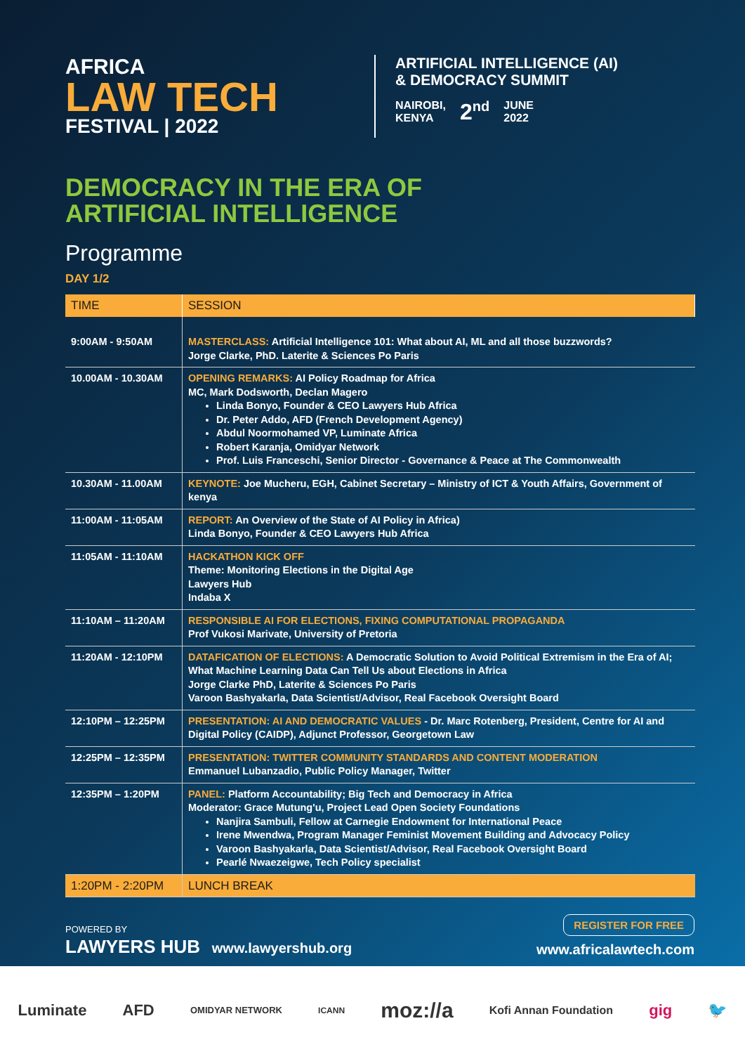AFRICA
LAW TECH
FESTIVAL | 2022
ARTIFICIAL INTELLIGENCE (AI)
& DEMOCRACY SUMMIT
NAIROBI,
KENYA 2<sup>nd</sup> JUNE
2022
DEMOCRACY IN THE ERA OF
ARTIFICIAL INTELLIGENCE
Programme
DAY 1/2
| TIME | SESSION |
| --- | --- |
| 9:00AM - 9:50AM | MASTERCLASS: Artificial Intelligence 101: What about AI, ML and all those buzzwords? Jorge Clarke, PhD. Laterite & Sciences Po Paris |
| 10.00AM - 10.30AM | OPENING REMARKS: AI Policy Roadmap for Africa MC, Mark Dodsworth, Declan Magero Linda Bonyo, Founder & CEO Lawyers Hub Africa Dr. Peter Addo, AFD (French Development Agency) Abdul Noormohamed VP, Luminate Africa Robert Karanja, Omidyar Network Prof. Luis Franceschi, Senior Director - Governance & Peace at The Commonwealth |
| 10.30AM - 11.00AM | KEYNOTE: Joe Mucheru, EGH, Cabinet Secretary – Ministry of ICT & Youth Affairs, Government of kenya |
| 11:00AM - 11:05AM | REPORT: An Overview of the State of AI Policy in Africa) Linda Bonyo, Founder & CEO Lawyers Hub Africa |
| 11:05AM - 11:10AM | HACKATHON KICK OFF Theme: Monitoring Elections in the Digital Age Lawyers Hub Indaba X |
| 11:10AM – 11:20AM | RESPONSIBLE AI FOR ELECTIONS, FIXING COMPUTATIONAL PROPAGANDA Prof Vukosi Marivate, University of Pretoria |
| 11:20AM - 12:10PM | DATAFICATION OF ELECTIONS: A Democratic Solution to Avoid Political Extremism in the Era of AI; What Machine Learning Data Can Tell Us about Elections in Africa Jorge Clarke PhD, Laterite & Sciences Po Paris Varoon Bashyakarla, Data Scientist/Advisor, Real Facebook Oversight Board |
| 12:10PM – 12:25PM | PRESENTATION: AI AND DEMOCRATIC VALUES - Dr. Marc Rotenberg, President, Centre for AI and Digital Policy (CAIDP), Adjunct Professor, Georgetown Law |
| 12:25PM – 12:35PM | PRESENTATION: TWITTER COMMUNITY STANDARDS AND CONTENT MODERATION Emmanuel Lubanzadio, Public Policy Manager, Twitter |
| 12:35PM – 1:20PM | PANEL: Platform Accountability; Big Tech and Democracy in Africa Moderator: Grace Mutung'u, Project Lead Open Society Foundations Nanjira Sambuli, Fellow at Carnegie Endowment for International Peace Irene Mwendwa, Program Manager Feminist Movement Building and Advocacy Policy Varoon Bashyakarla, Data Scientist/Advisor, Real Facebook Oversight Board Pearlé Nwaezeigwe, Tech Policy specialist |
| 1:20PM - 2:20PM | LUNCH BREAK |
POWERED BY
LAWYERS HUB www.lawyershub.org
REGISTER FOR FREE
www.africalawtech.com
Luminate AFD OMIDYAR NETWORK ICANN moz://a Kofi Annan Foundation gig 🐦